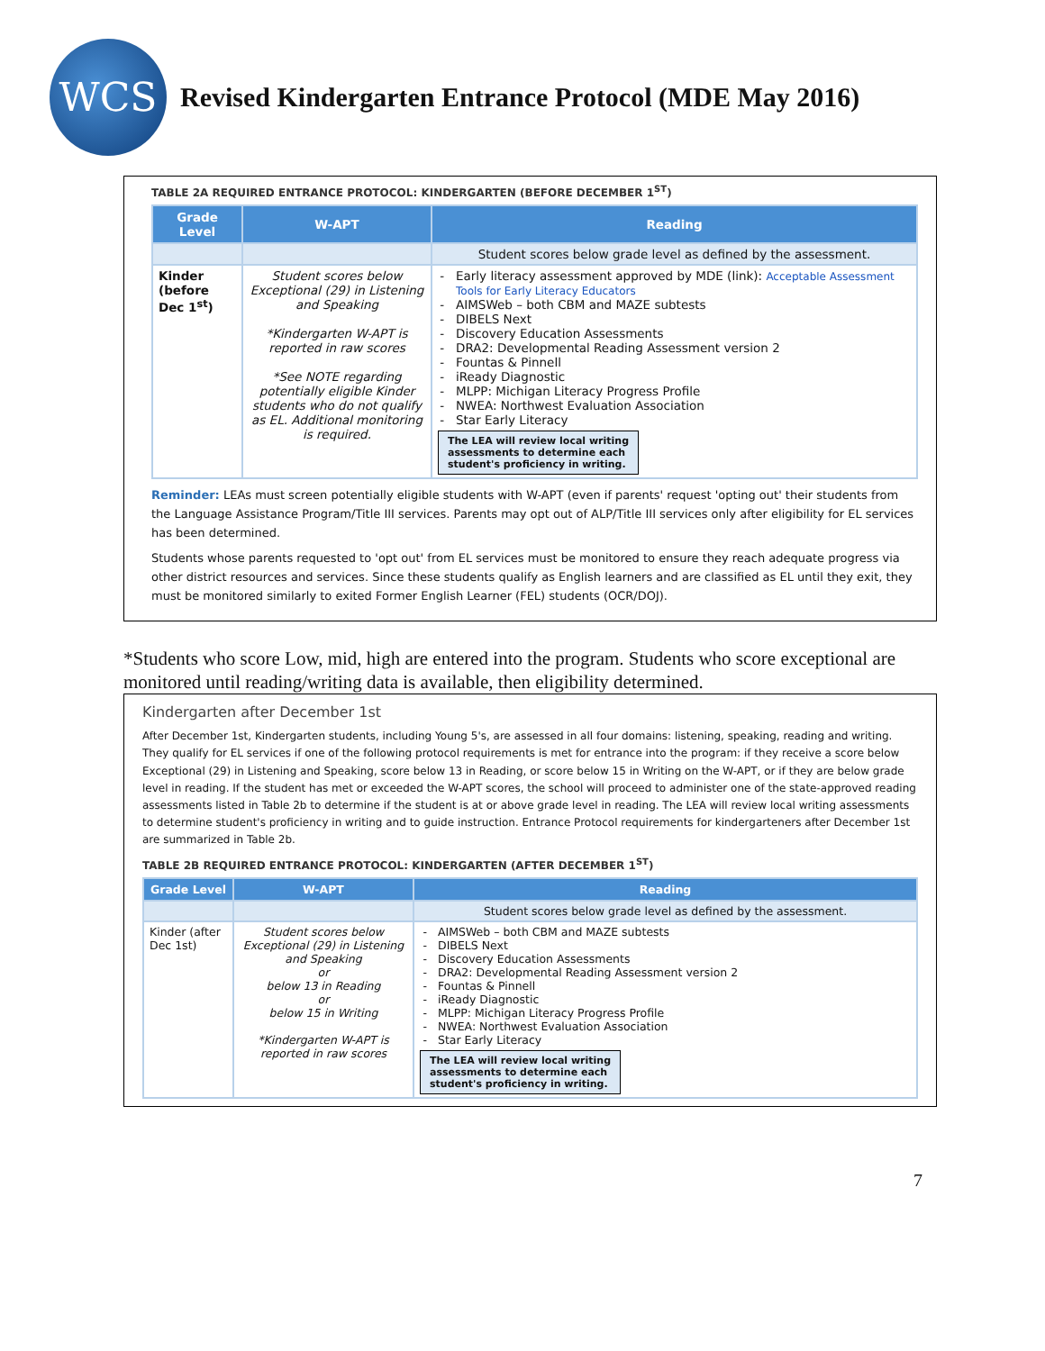WCS
Revised Kindergarten Entrance Protocol (MDE May 2016)
TABLE 2A REQUIRED ENTRANCE PROTOCOL: KINDERGARTEN (BEFORE DECEMBER 1<sup>ST</sup>)
| Grade Level | W-APT | Reading |
| --- | --- | --- |
| | | Student scores below grade level as defined by the assessment. |
| Kinder (before Dec 1<sup>st</sup>) | Student scores below Exceptional (29) in Listening and Speaking *Kindergarten W-APT is reported in raw scores *See NOTE regarding potentially eligible Kinder students who do not qualify as EL. Additional monitoring is required. | Early literacy assessment approved by MDE (link): Acceptable Assessment Tools for Early Literacy Educators AIMSWeb – both CBM and MAZE subtests DIBELS Next Discovery Education Assessments DRA2: Developmental Reading Assessment version 2 Fountas & Pinnell iReady Diagnostic MLPP: Michigan Literacy Progress Profile NWEA: Northwest Evaluation Association Star Early Literacy The LEA will review local writing assessments to determine each student's proficiency in writing. |
Reminder: LEAs must screen potentially eligible students with W-APT (even if parents' request 'opting out' their students from the Language Assistance Program/Title III services. Parents may opt out of ALP/Title III services only after eligibility for EL services has been determined.
Students whose parents requested to 'opt out' from EL services must be monitored to ensure they reach adequate progress via other district resources and services. Since these students qualify as English learners and are classified as EL until they exit, they must be monitored similarly to exited Former English Learner (FEL) students (OCR/DOJ).
*Students who score Low, mid, high are entered into the program. Students who score exceptional are monitored until reading/writing data is available, then eligibility determined.
Kindergarten after December 1st
After December 1st, Kindergarten students, including Young 5's, are assessed in all four domains: listening, speaking, reading and writing. They qualify for EL services if one of the following protocol requirements is met for entrance into the program: if they receive a score below Exceptional (29) in Listening and Speaking, score below 13 in Reading, or score below 15 in Writing on the W-APT, or if they are below grade level in reading. If the student has met or exceeded the W-APT scores, the school will proceed to administer one of the state-approved reading assessments listed in Table 2b to determine if the student is at or above grade level in reading. The LEA will review local writing assessments to determine student's proficiency in writing and to guide instruction. Entrance Protocol requirements for kindergarteners after December 1st are summarized in Table 2b.
TABLE 2B REQUIRED ENTRANCE PROTOCOL: KINDERGARTEN (AFTER DECEMBER 1<sup>ST</sup>)
| Grade Level | W-APT | Reading |
| --- | --- | --- |
| | | Student scores below grade level as defined by the assessment. |
| Kinder (after Dec 1st) | Student scores below Exceptional (29) in Listening and Speaking or below 13 in Reading or below 15 in Writing *Kindergarten W-APT is reported in raw scores | AIMSWeb – both CBM and MAZE subtests DIBELS Next Discovery Education Assessments DRA2: Developmental Reading Assessment version 2 Fountas & Pinnell iReady Diagnostic MLPP: Michigan Literacy Progress Profile NWEA: Northwest Evaluation Association Star Early Literacy The LEA will review local writing assessments to determine each student's proficiency in writing. |
7